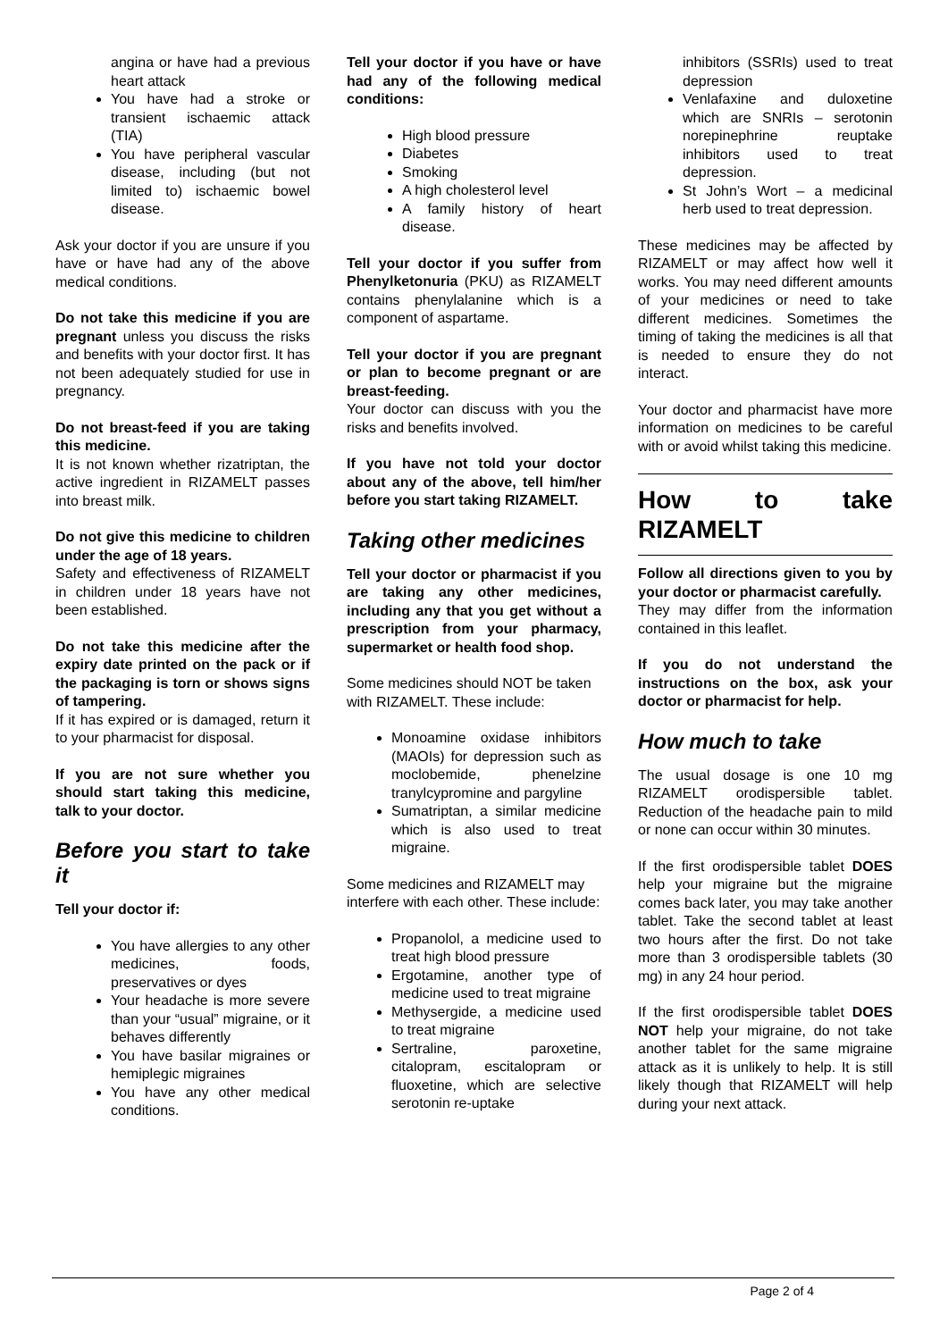angina or have had a previous heart attack
You have had a stroke or transient ischaemic attack (TIA)
You have peripheral vascular disease, including (but not limited to) ischaemic bowel disease.
Ask your doctor if you are unsure if you have or have had any of the above medical conditions.
Do not take this medicine if you are pregnant unless you discuss the risks and benefits with your doctor first. It has not been adequately studied for use in pregnancy.
Do not breast-feed if you are taking this medicine.
It is not known whether rizatriptan, the active ingredient in RIZAMELT passes into breast milk.
Do not give this medicine to children under the age of 18 years.
Safety and effectiveness of RIZAMELT in children under 18 years have not been established.
Do not take this medicine after the expiry date printed on the pack or if the packaging is torn or shows signs of tampering.
If it has expired or is damaged, return it to your pharmacist for disposal.
If you are not sure whether you should start taking this medicine, talk to your doctor.
Before you start to take it
Tell your doctor if:
You have allergies to any other medicines, foods, preservatives or dyes
Your headache is more severe than your “usual” migraine, or it behaves differently
You have basilar migraines or hemiplegic migraines
You have any other medical conditions.
Tell your doctor if you have or have had any of the following medical conditions:
High blood pressure
Diabetes
Smoking
A high cholesterol level
A family history of heart disease.
Tell your doctor if you suffer from Phenylketonuria (PKU) as RIZAMELT contains phenylalanine which is a component of aspartame.
Tell your doctor if you are pregnant or plan to become pregnant or are breast-feeding.
Your doctor can discuss with you the risks and benefits involved.
If you have not told your doctor about any of the above, tell him/her before you start taking RIZAMELT.
Taking other medicines
Tell your doctor or pharmacist if you are taking any other medicines, including any that you get without a prescription from your pharmacy, supermarket or health food shop.
Some medicines should NOT be taken with RIZAMELT. These include:
Monoamine oxidase inhibitors (MAOIs) for depression such as moclobemide, phenelzine tranylcypromine and pargyline
Sumatriptan, a similar medicine which is also used to treat migraine.
Some medicines and RIZAMELT may interfere with each other. These include:
Propanolol, a medicine used to treat high blood pressure
Ergotamine, another type of medicine used to treat migraine
Methysergide, a medicine used to treat migraine
Sertraline, paroxetine, citalopram, escitalopram or fluoxetine, which are selective serotonin re-uptake
inhibitors (SSRIs) used to treat depression
Venlafaxine and duloxetine which are SNRIs – serotonin norepinephrine reuptake inhibitors used to treat depression.
St John’s Wort – a medicinal herb used to treat depression.
These medicines may be affected by RIZAMELT or may affect how well it works. You may need different amounts of your medicines or need to take different medicines. Sometimes the timing of taking the medicines is all that is needed to ensure they do not interact.
Your doctor and pharmacist have more information on medicines to be careful with or avoid whilst taking this medicine.
How to take RIZAMELT
Follow all directions given to you by your doctor or pharmacist carefully.
They may differ from the information contained in this leaflet.
If you do not understand the instructions on the box, ask your doctor or pharmacist for help.
How much to take
The usual dosage is one 10 mg RIZAMELT orodispersible tablet. Reduction of the headache pain to mild or none can occur within 30 minutes.
If the first orodispersible tablet DOES help your migraine but the migraine comes back later, you may take another tablet. Take the second tablet at least two hours after the first. Do not take more than 3 orodispersible tablets (30 mg) in any 24 hour period.
If the first orodispersible tablet DOES NOT help your migraine, do not take another tablet for the same migraine attack as it is unlikely to help. It is still likely though that RIZAMELT will help during your next attack.
Page 2 of 4